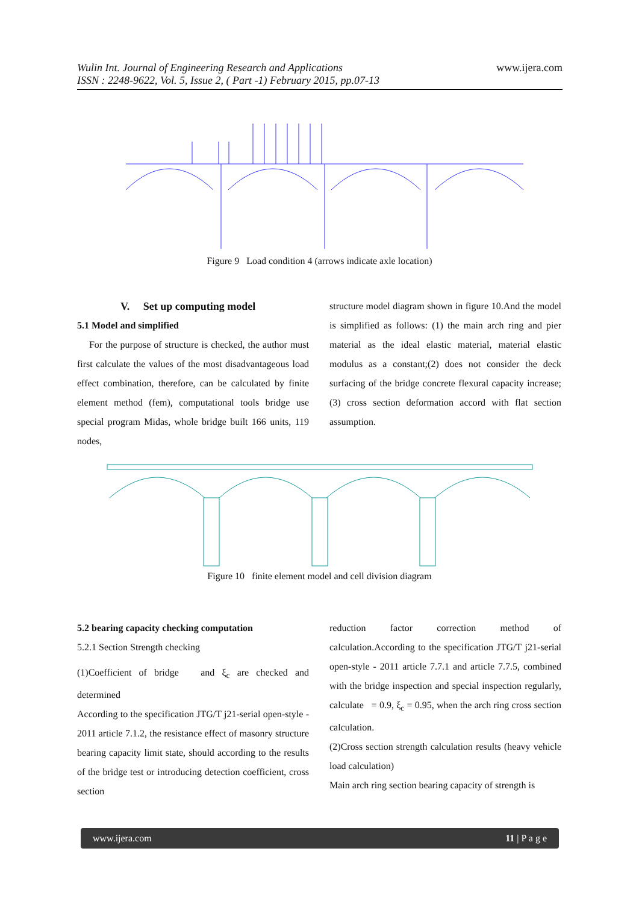Wulin Int. Journal of Engineering Research and Applications
ISSN : 2248-9622, Vol. 5, Issue 2, ( Part -1) February 2015, pp.07-13
www.ijera.com
Figure 9 Load condition 4 (arrows indicate axle location)
V. Set up computing model
5.1 Model and simplified
For the purpose of structure is checked, the author must first calculate the values of the most disadvantageous load effect combination, therefore, can be calculated by finite element method (fem), computational tools bridge use special program Midas, whole bridge built 166 units, 119 nodes,
structure model diagram shown in figure 10.And the model is simplified as follows: (1) the main arch ring and pier material as the ideal elastic material, material elastic modulus as a constant;(2) does not consider the deck surfacing of the bridge concrete flexural capacity increase; (3) cross section deformation accord with flat section assumption.
Figure 10 finite element model and cell division diagram
5.2 bearing capacity checking computation
5.2.1 Section Strength checking
(1)Coefficient of bridge and ξ<sub>c</sub> are checked and determined
According to the specification JTG/T j21-serial open-style - 2011 article 7.1.2, the resistance effect of masonry structure bearing capacity limit state, should according to the results of the bridge test or introducing detection coefficient, cross section
reduction factor correction method of calculation.According to the specification JTG/T j21-serial open-style - 2011 article 7.7.1 and article 7.7.5, combined with the bridge inspection and special inspection regularly, calculate = 0.9, ξ<sub>c</sub> = 0.95, when the arch ring cross section calculation.
(2)Cross section strength calculation results (heavy vehicle load calculation)
Main arch ring section bearing capacity of strength is
www.ijera.com 11 | P a g e